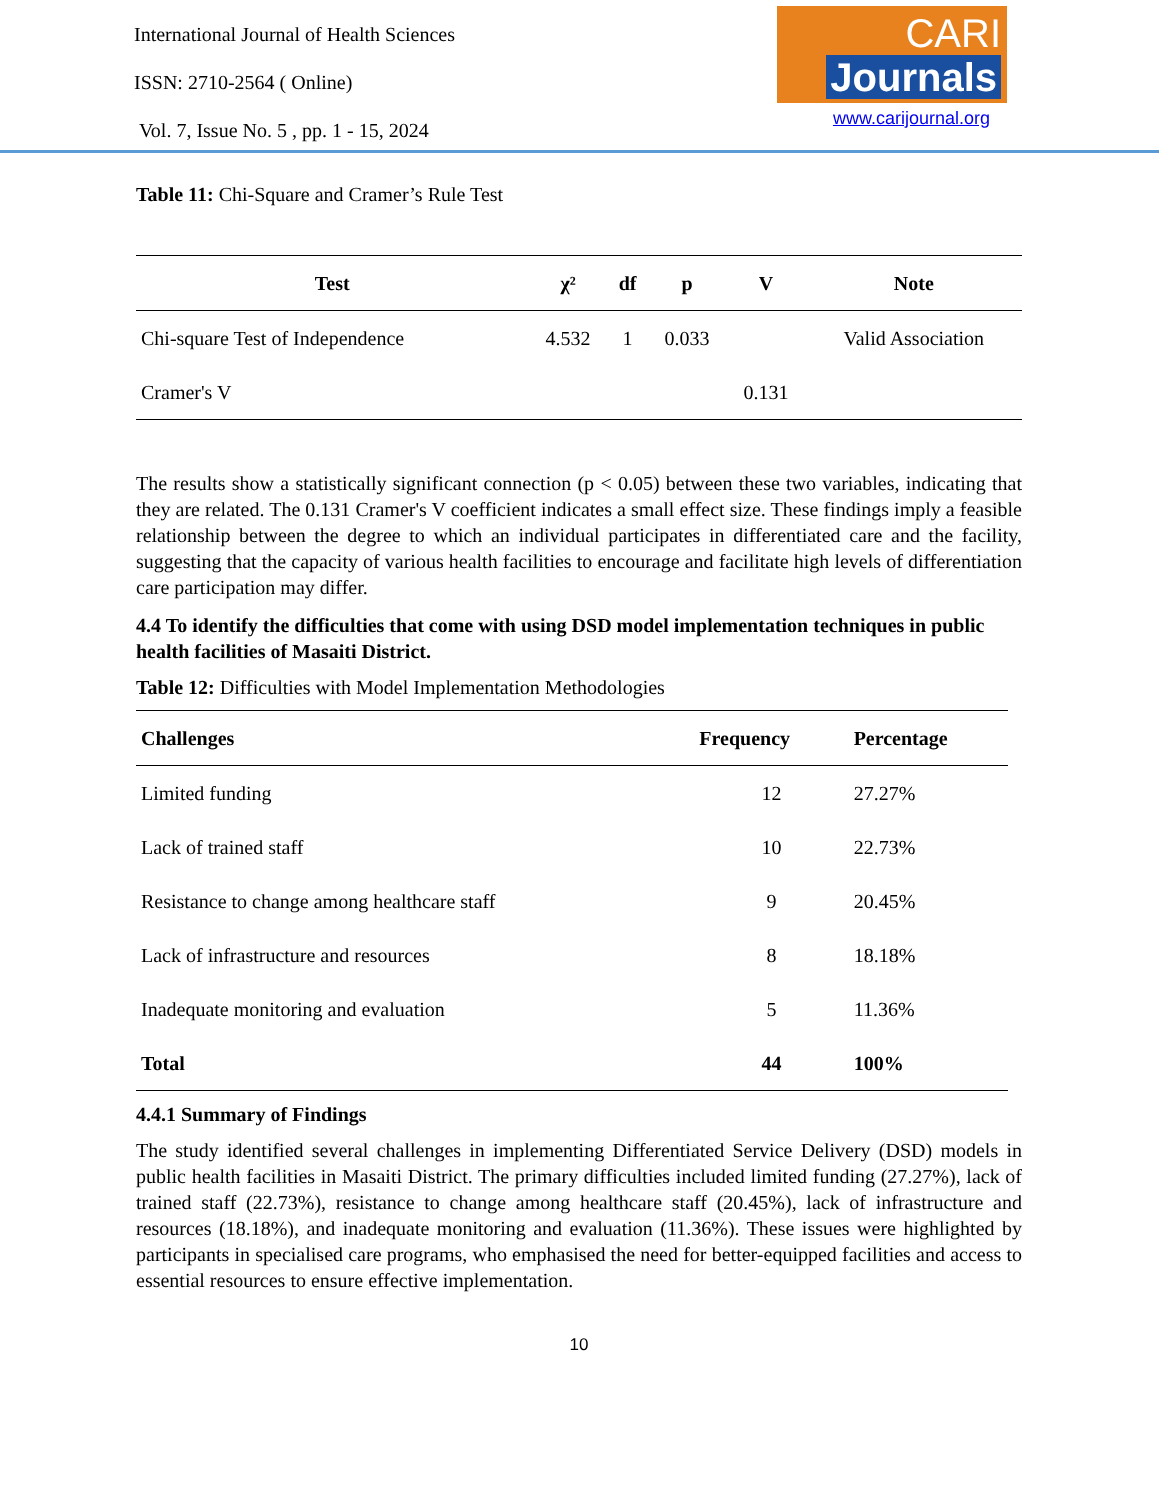International Journal of Health Sciences
ISSN: 2710-2564 ( Online)
Vol. 7, Issue No. 5 , pp. 1 - 15, 2024
CARI
Journals
www.carijournal.org
Table 11: Chi-Square and Cramer’s Rule Test
| Test | χ² | df | p | V | Note |
| --- | --- | --- | --- | --- | --- |
| Chi-square Test of Independence | 4.532 | 1 | 0.033 | | Valid Association |
| Cramer's V | | | | 0.131 | |
The results show a statistically significant connection (p < 0.05) between these two variables, indicating that they are related. The 0.131 Cramer's V coefficient indicates a small effect size. These findings imply a feasible relationship between the degree to which an individual participates in differentiated care and the facility, suggesting that the capacity of various health facilities to encourage and facilitate high levels of differentiation care participation may differ.
4.4 To identify the difficulties that come with using DSD model implementation techniques in public health facilities of Masaiti District.
Table 12: Difficulties with Model Implementation Methodologies
| Challenges | Frequency | Percentage |
| --- | --- | --- |
| Limited funding | 12 | 27.27% |
| Lack of trained staff | 10 | 22.73% |
| Resistance to change among healthcare staff | 9 | 20.45% |
| Lack of infrastructure and resources | 8 | 18.18% |
| Inadequate monitoring and evaluation | 5 | 11.36% |
| Total | 44 | 100% |
4.4.1 Summary of Findings
The study identified several challenges in implementing Differentiated Service Delivery (DSD) models in public health facilities in Masaiti District. The primary difficulties included limited funding (27.27%), lack of trained staff (22.73%), resistance to change among healthcare staff (20.45%), lack of infrastructure and resources (18.18%), and inadequate monitoring and evaluation (11.36%). These issues were highlighted by participants in specialised care programs, who emphasised the need for better-equipped facilities and access to essential resources to ensure effective implementation.
10